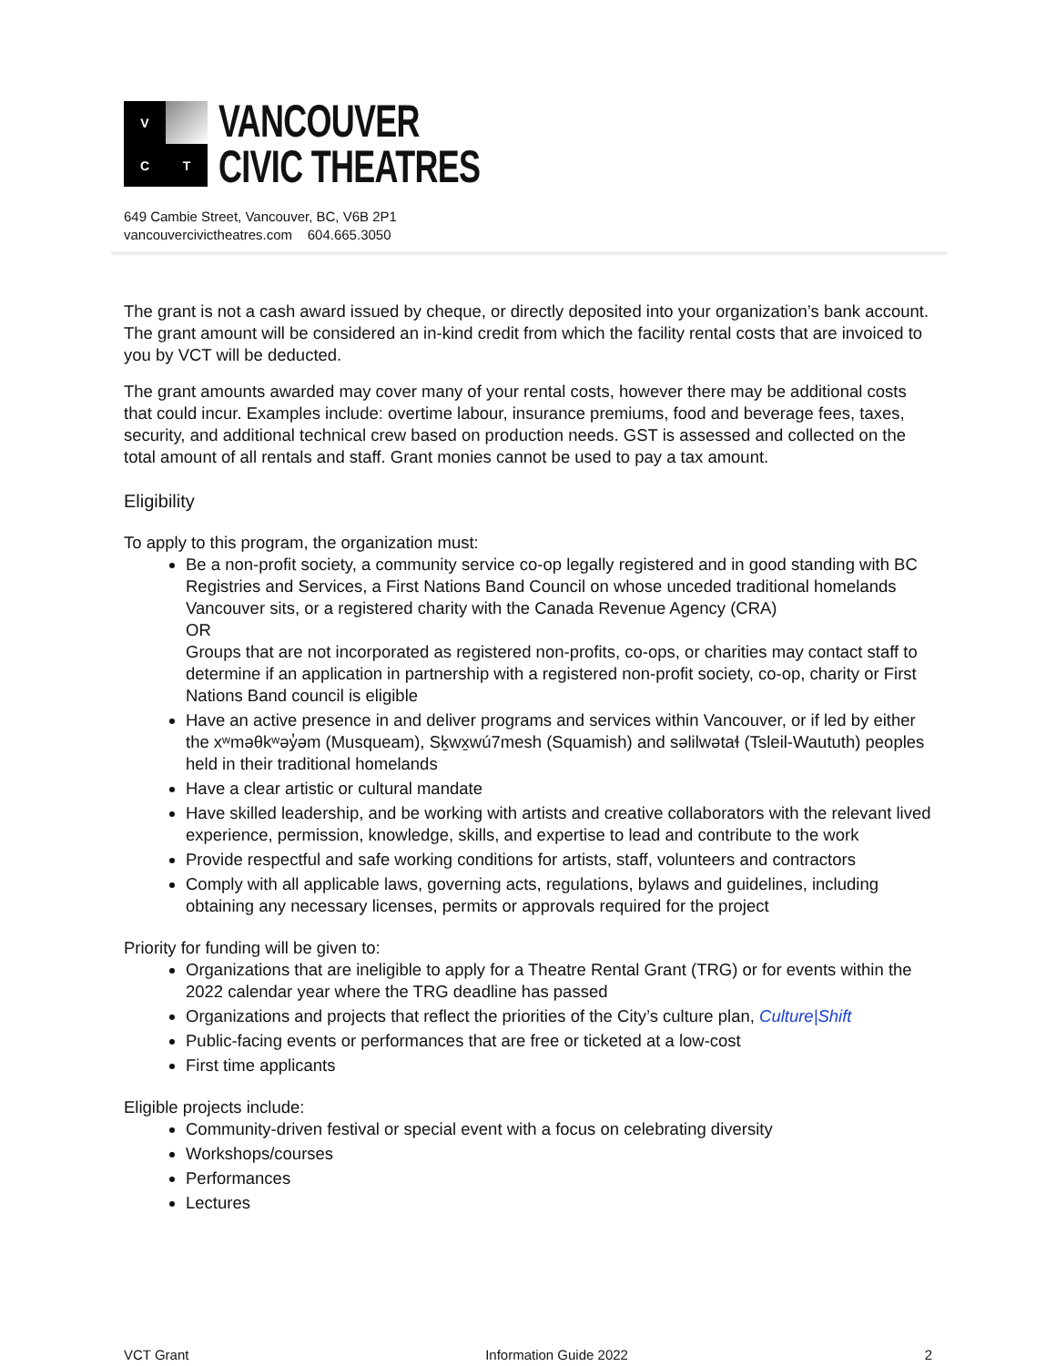V
C
T
VANCOUVER
CIVIC THEATRES
649 Cambie Street, Vancouver, BC, V6B 2P1
vancouvercivictheatres.com 604.665.3050
The grant is not a cash award issued by cheque, or directly deposited into your organization’s bank account. The grant amount will be considered an in-kind credit from which the facility rental costs that are invoiced to you by VCT will be deducted.
The grant amounts awarded may cover many of your rental costs, however there may be additional costs that could incur. Examples include: overtime labour, insurance premiums, food and beverage fees, taxes, security, and additional technical crew based on production needs. GST is assessed and collected on the total amount of all rentals and staff. Grant monies cannot be used to pay a tax amount.
Eligibility
To apply to this program, the organization must:
Be a non-profit society, a community service co-op legally registered and in good standing with BC Registries and Services, a First Nations Band Council on whose unceded traditional homelands Vancouver sits, or a registered charity with the Canada Revenue Agency (CRA)
OR
Groups that are not incorporated as registered non-profits, co-ops, or charities may contact staff to determine if an application in partnership with a registered non-profit society, co-op, charity or First Nations Band council is eligible
Have an active presence in and deliver programs and services within Vancouver, or if led by either the xʷməθkʷəy̓əm (Musqueam), Sḵwx̱wú7mesh (Squamish) and səlilwətaɬ (Tsleil-Waututh) peoples held in their traditional homelands
Have a clear artistic or cultural mandate
Have skilled leadership, and be working with artists and creative collaborators with the relevant lived experience, permission, knowledge, skills, and expertise to lead and contribute to the work
Provide respectful and safe working conditions for artists, staff, volunteers and contractors
Comply with all applicable laws, governing acts, regulations, bylaws and guidelines, including obtaining any necessary licenses, permits or approvals required for the project
Priority for funding will be given to:
Organizations that are ineligible to apply for a Theatre Rental Grant (TRG) or for events within the 2022 calendar year where the TRG deadline has passed
Organizations and projects that reflect the priorities of the City’s culture plan, Culture|Shift
Public-facing events or performances that are free or ticketed at a low-cost
First time applicants
Eligible projects include:
Community-driven festival or special event with a focus on celebrating diversity
Workshops/courses
Performances
Lectures
VCT Grant Information Guide 2022 2